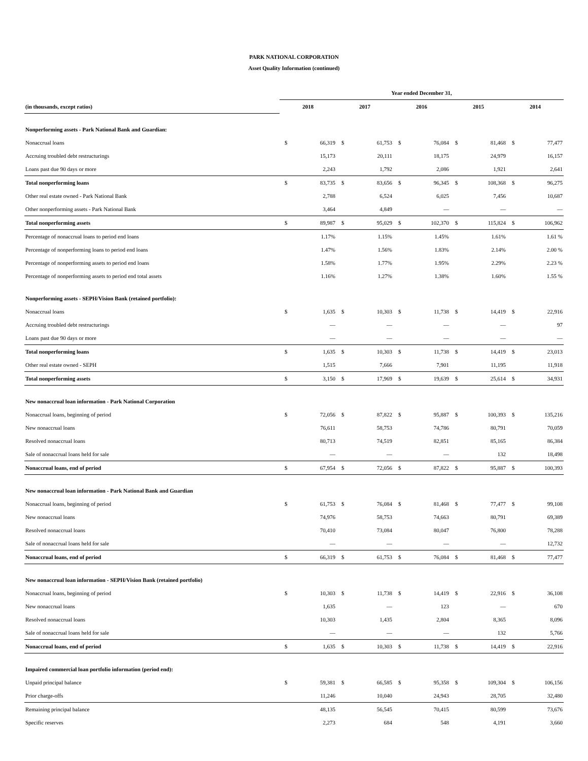PARK NATIONAL CORPORATION
Asset Quality Information (continued)
| | Year ended December 31, | | | | | | | | | |
| (in thousands, except ratios) | 2018 | | 2017 | | 2016 | | 2015 | | 2014 | |
| Nonperforming assets - Park National Bank and Guardian: | | | | | | | | | | |
| Nonaccrual loans | $ | 66,319 | $ | 61,753 | $ | 76,084 | $ | 81,468 | $ | 77,477 |
| Accruing troubled debt restructurings | | 15,173 | | 20,111 | | 18,175 | | 24,979 | | 16,157 |
| Loans past due 90 days or more | | 2,243 | | 1,792 | | 2,086 | | 1,921 | | 2,641 |
| Total nonperforming loans | $ | 83,735 | $ | 83,656 | $ | 96,345 | $ | 108,368 | $ | 96,275 |
| Other real estate owned - Park National Bank | | 2,788 | | 6,524 | | 6,025 | | 7,456 | | 10,687 |
| Other nonperforming assets - Park National Bank | | 3,464 | | 4,849 | | — | | — | | — |
| Total nonperforming assets | $ | 89,987 | $ | 95,029 | $ | 102,370 | $ | 115,824 | $ | 106,962 |
| Percentage of nonaccrual loans to period end loans | | 1.17% | | 1.15% | | 1.45% | | 1.61% | | 1.61 % |
| Percentage of nonperforming loans to period end loans | | 1.47% | | 1.56% | | 1.83% | | 2.14% | | 2.00 % |
| Percentage of nonperforming assets to period end loans | | 1.58% | | 1.77% | | 1.95% | | 2.29% | | 2.23 % |
| Percentage of nonperforming assets to period end total assets | | 1.16% | | 1.27% | | 1.38% | | 1.60% | | 1.55 % |
| Nonperforming assets - SEPH/Vision Bank (retained portfolio): | | | | | | | | | | |
| Nonaccrual loans | $ | 1,635 | $ | 10,303 | $ | 11,738 | $ | 14,419 | $ | 22,916 |
| Accruing troubled debt restructurings | | — | | — | | — | | — | | 97 |
| Loans past due 90 days or more | | — | | — | | — | | — | | — |
| Total nonperforming loans | $ | 1,635 | $ | 10,303 | $ | 11,738 | $ | 14,419 | $ | 23,013 |
| Other real estate owned - SEPH | | 1,515 | | 7,666 | | 7,901 | | 11,195 | | 11,918 |
| Total nonperforming assets | $ | 3,150 | $ | 17,969 | $ | 19,639 | $ | 25,614 | $ | 34,931 |
| New nonaccrual loan information - Park National Corporation | | | | | | | | | | |
| Nonaccrual loans, beginning of period | $ | 72,056 | $ | 87,822 | $ | 95,887 | $ | 100,393 | $ | 135,216 |
| New nonaccrual loans | | 76,611 | | 58,753 | | 74,786 | | 80,791 | | 70,059 |
| Resolved nonaccrual loans | | 80,713 | | 74,519 | | 82,851 | | 85,165 | | 86,384 |
| Sale of nonaccrual loans held for sale | | — | | — | | — | | 132 | | 18,498 |
| Nonaccrual loans, end of period | $ | 67,954 | $ | 72,056 | $ | 87,822 | $ | 95,887 | $ | 100,393 |
| New nonaccrual loan information - Park National Bank and Guardian | | | | | | | | | | |
| Nonaccrual loans, beginning of period | $ | 61,753 | $ | 76,084 | $ | 81,468 | $ | 77,477 | $ | 99,108 |
| New nonaccrual loans | | 74,976 | | 58,753 | | 74,663 | | 80,791 | | 69,389 |
| Resolved nonaccrual loans | | 70,410 | | 73,084 | | 80,047 | | 76,800 | | 78,288 |
| Sale of nonaccrual loans held for sale | | — | | — | | — | | — | | 12,732 |
| Nonaccrual loans, end of period | $ | 66,319 | $ | 61,753 | $ | 76,084 | $ | 81,468 | $ | 77,477 |
| New nonaccrual loan information - SEPH/Vision Bank (retained portfolio) | | | | | | | | | | |
| Nonaccrual loans, beginning of period | $ | 10,303 | $ | 11,738 | $ | 14,419 | $ | 22,916 | $ | 36,108 |
| New nonaccrual loans | | 1,635 | | — | | 123 | | — | | 670 |
| Resolved nonaccrual loans | | 10,303 | | 1,435 | | 2,804 | | 8,365 | | 8,096 |
| Sale of nonaccrual loans held for sale | | — | | — | | — | | 132 | | 5,766 |
| Nonaccrual loans, end of period | $ | 1,635 | $ | 10,303 | $ | 11,738 | $ | 14,419 | $ | 22,916 |
| Impaired commercial loan portfolio information (period end): | | | | | | | | | | |
| Unpaid principal balance | $ | 59,381 | $ | 66,585 | $ | 95,358 | $ | 109,304 | $ | 106,156 |
| Prior charge-offs | | 11,246 | | 10,040 | | 24,943 | | 28,705 | | 32,480 |
| Remaining principal balance | | 48,135 | | 56,545 | | 70,415 | | 80,599 | | 73,676 |
| Specific reserves | | 2,273 | | 684 | | 548 | | 4,191 | | 3,660 |